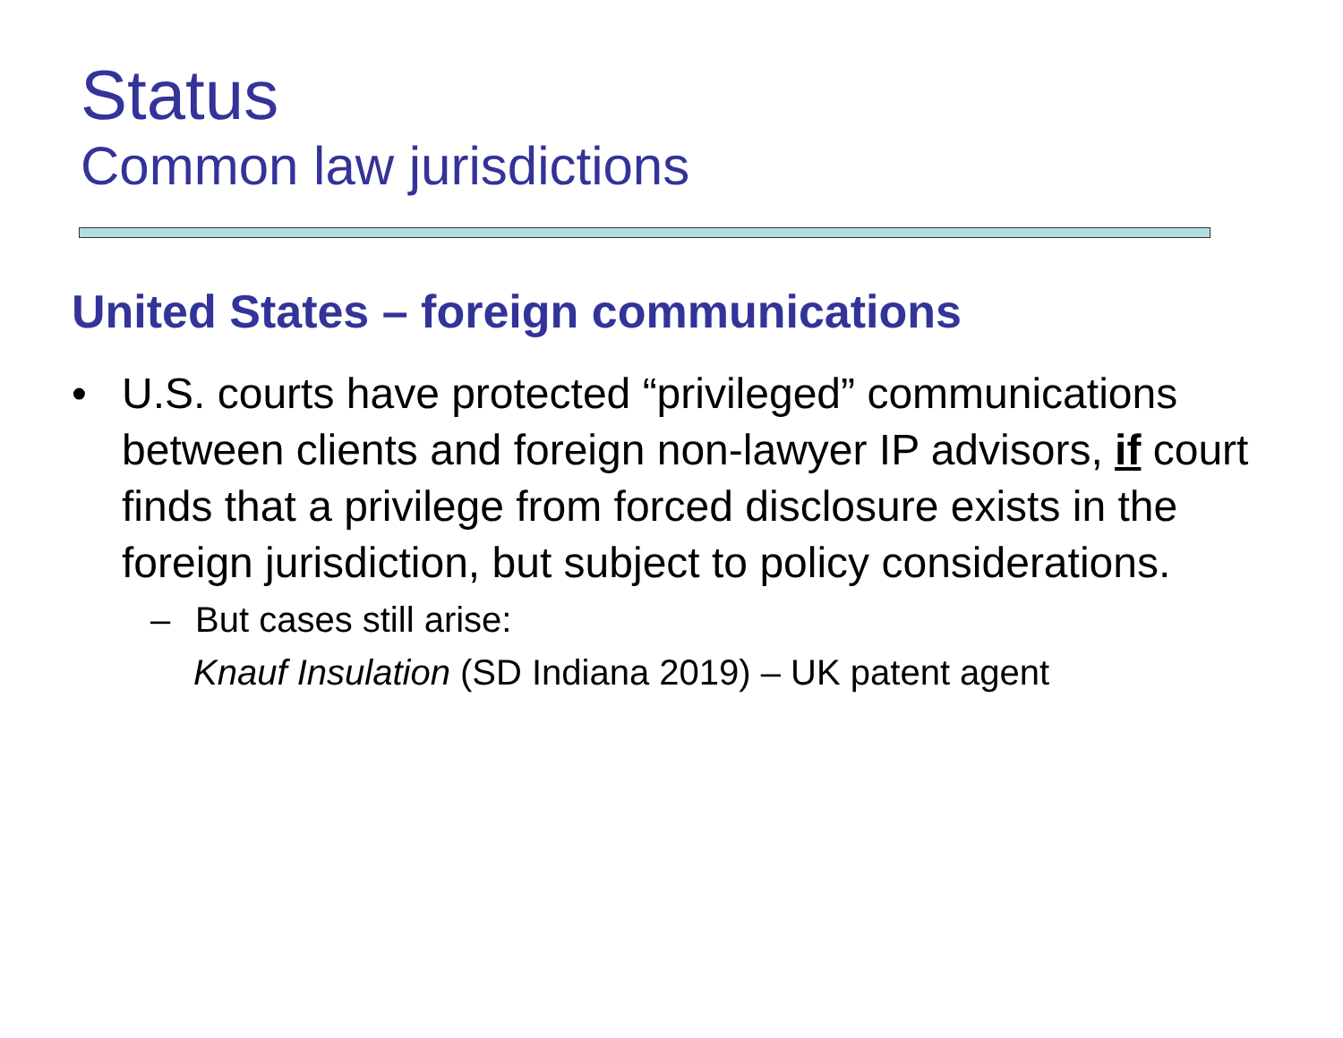Status
Common law jurisdictions
United States – foreign communications
• U.S. courts have protected “privileged” communications between clients and foreign non-lawyer IP advisors, if court finds that a privilege from forced disclosure exists in the foreign jurisdiction, but subject to policy considerations.
– But cases still arise:
Knauf Insulation (SD Indiana 2019) – UK patent agent